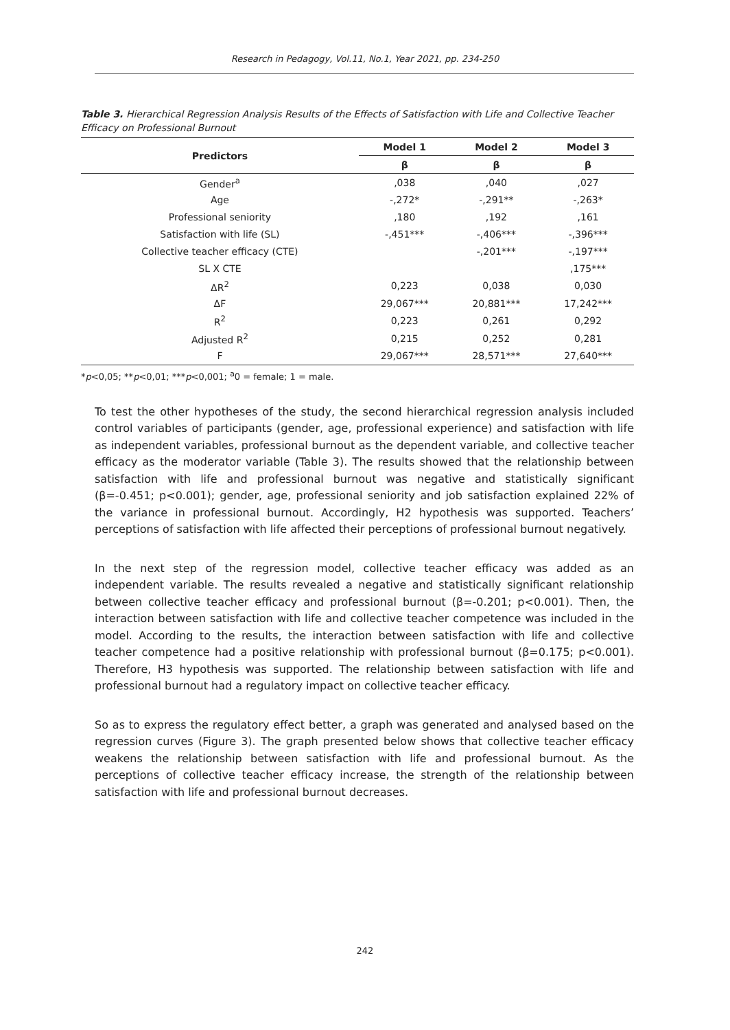Research in Pedagogy, Vol.11, No.1, Year 2021, pp. 234-250
Table 3. Hierarchical Regression Analysis Results of the Effects of Satisfaction with Life and Collective Teacher Efficacy on Professional Burnout
| Predictors | Model 1 | Model 2 | Model 3 |
| --- | --- | --- | --- |
| | β | β | β |
| Gender<sup>a</sup> | ,038 | ,040 | ,027 |
| Age | -,272* | -,291** | -,263* |
| Professional seniority | ,180 | ,192 | ,161 |
| Satisfaction with life (SL) | -,451*** | -,406*** | -,396*** |
| Collective teacher efficacy (CTE) | | -,201*** | -,197*** |
| SL X CTE | | | ,175*** |
| ΔR<sup>2</sup> | 0,223 | 0,038 | 0,030 |
| ΔF | 29,067*** | 20,881*** | 17,242*** |
| R<sup>2</sup> | 0,223 | 0,261 | 0,292 |
| Adjusted R<sup>2</sup> | 0,215 | 0,252 | 0,281 |
| F | 29,067*** | 28,571*** | 27,640*** |
*p<0,05; **p<0,01; ***p<0,001; <sup>a</sup>0 = female; 1 = male.
To test the other hypotheses of the study, the second hierarchical regression analysis included control variables of participants (gender, age, professional experience) and satisfaction with life as independent variables, professional burnout as the dependent variable, and collective teacher efficacy as the moderator variable (Table 3). The results showed that the relationship between satisfaction with life and professional burnout was negative and statistically significant (β=-0.451; p<0.001); gender, age, professional seniority and job satisfaction explained 22% of the variance in professional burnout. Accordingly, H2 hypothesis was supported. Teachers’ perceptions of satisfaction with life affected their perceptions of professional burnout negatively.
In the next step of the regression model, collective teacher efficacy was added as an independent variable. The results revealed a negative and statistically significant relationship between collective teacher efficacy and professional burnout (β=-0.201; p<0.001). Then, the interaction between satisfaction with life and collective teacher competence was included in the model. According to the results, the interaction between satisfaction with life and collective teacher competence had a positive relationship with professional burnout (β=0.175; p<0.001). Therefore, H3 hypothesis was supported. The relationship between satisfaction with life and professional burnout had a regulatory impact on collective teacher efficacy.
So as to express the regulatory effect better, a graph was generated and analysed based on the regression curves (Figure 3). The graph presented below shows that collective teacher efficacy weakens the relationship between satisfaction with life and professional burnout. As the perceptions of collective teacher efficacy increase, the strength of the relationship between satisfaction with life and professional burnout decreases.
242